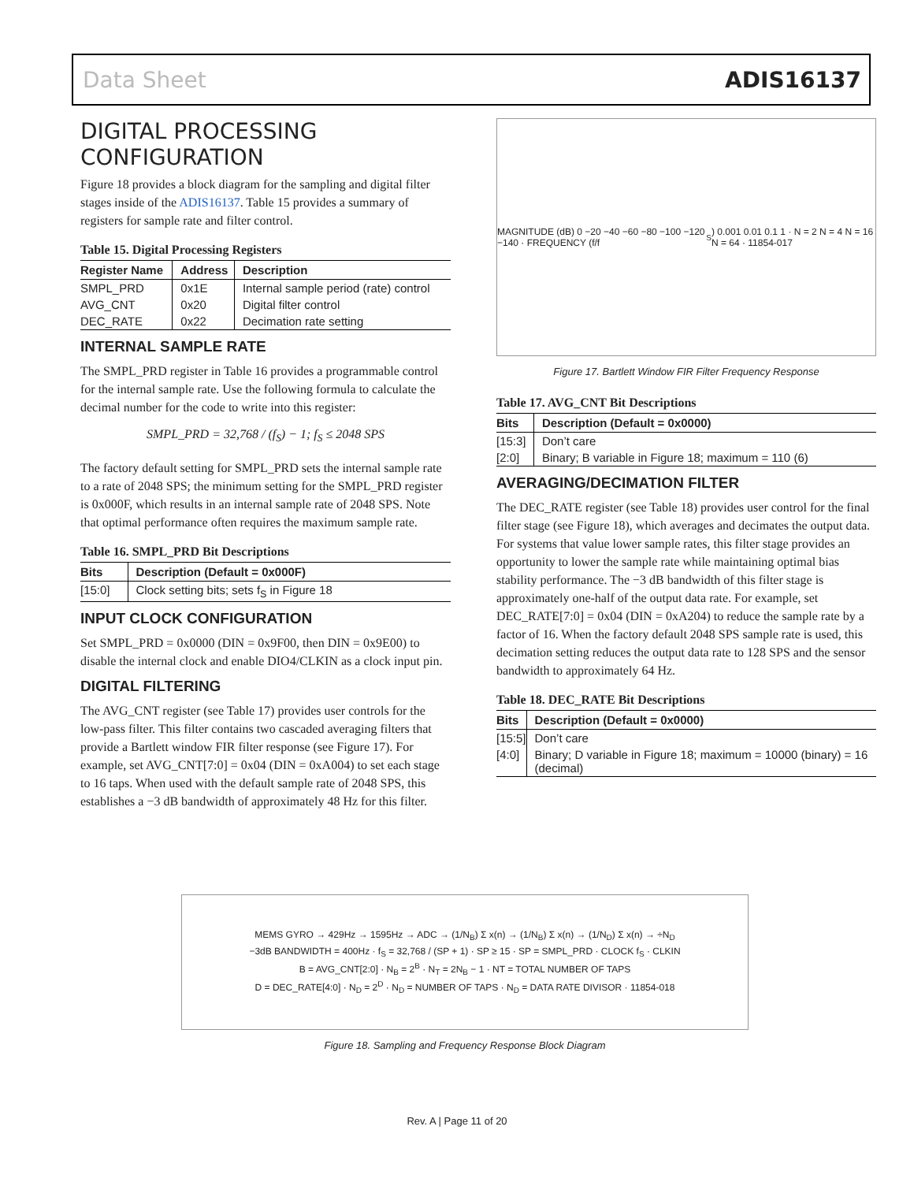Data Sheet ADIS16137
DIGITAL PROCESSING CONFIGURATION
Figure 18 provides a block diagram for the sampling and digital filter stages inside of the ADIS16137. Table 15 provides a summary of registers for sample rate and filter control.
Table 15. Digital Processing Registers
| Register Name | Address | Description |
| --- | --- | --- |
| SMPL_PRD | 0x1E | Internal sample period (rate) control |
| AVG_CNT | 0x20 | Digital filter control |
| DEC_RATE | 0x22 | Decimation rate setting |
INTERNAL SAMPLE RATE
The SMPL_PRD register in Table 16 provides a programmable control for the internal sample rate. Use the following formula to calculate the decimal number for the code to write into this register:
SMPL_PRD = 32,768 / (f<sub>S</sub>) − 1; f<sub>S</sub> ≤ 2048 SPS
The factory default setting for SMPL_PRD sets the internal sample rate to a rate of 2048 SPS; the minimum setting for the SMPL_PRD register is 0x000F, which results in an internal sample rate of 2048 SPS. Note that optimal performance often requires the maximum sample rate.
Table 16. SMPL_PRD Bit Descriptions
| Bits | Description (Default = 0x000F) |
| --- | --- |
| [15:0] | Clock setting bits; sets f<sub>S</sub> in Figure 18 |
INPUT CLOCK CONFIGURATION
Set SMPL_PRD = 0x0000 (DIN = 0x9F00, then DIN = 0x9E00) to disable the internal clock and enable DIO4/CLKIN as a clock input pin.
DIGITAL FILTERING
The AVG_CNT register (see Table 17) provides user controls for the low-pass filter. This filter contains two cascaded averaging filters that provide a Bartlett window FIR filter response (see Figure 17). For example, set AVG_CNT[7:0] = 0x04 (DIN = 0xA004) to set each stage to 16 taps. When used with the default sample rate of 2048 SPS, this establishes a −3 dB bandwidth of approximately 48 Hz for this filter.
MAGNITUDE (dB) 0 −20 −40 −60 −80 −100 −120 −140 · FREQUENCY (f/f<sub>S</sub>) 0.001 0.01 0.1 1 · N = 2 N = 4 N = 16 N = 64 · 11854-017
Figure 17. Bartlett Window FIR Filter Frequency Response
Table 17. AVG_CNT Bit Descriptions
| Bits | Description (Default = 0x0000) |
| --- | --- |
| [15:3] | Don’t care |
| [2:0] | Binary; B variable in Figure 18; maximum = 110 (6) |
AVERAGING/DECIMATION FILTER
The DEC_RATE register (see Table 18) provides user control for the final filter stage (see Figure 18), which averages and decimates the output data. For systems that value lower sample rates, this filter stage provides an opportunity to lower the sample rate while maintaining optimal bias stability performance. The −3 dB bandwidth of this filter stage is approximately one-half of the output data rate. For example, set DEC_RATE[7:0] = 0x04 (DIN = 0xA204) to reduce the sample rate by a factor of 16. When the factory default 2048 SPS sample rate is used, this decimation setting reduces the output data rate to 128 SPS and the sensor bandwidth to approximately 64 Hz.
Table 18. DEC_RATE Bit Descriptions
| Bits | Description (Default = 0x0000) |
| --- | --- |
| [15:5] | Don’t care |
| [4:0] | Binary; D variable in Figure 18; maximum = 10000 (binary) = 16 (decimal) |
MEMS GYRO → 429Hz → 1595Hz → ADC → (1/N<sub>B</sub>) Σ x(n) → (1/N<sub>B</sub>) Σ x(n) → (1/N<sub>D</sub>) Σ x(n) → ÷N<sub>D</sub>
−3dB BANDWIDTH = 400Hz · f<sub>S</sub> = 32,768 / (SP + 1) · SP ≥ 15 · SP = SMPL_PRD · CLOCK f<sub>S</sub> · CLKIN
B = AVG_CNT[2:0] · N<sub>B</sub> = 2<sup>B</sup> · N<sub>T</sub> = 2N<sub>B</sub> − 1 · NT = TOTAL NUMBER OF TAPS
D = DEC_RATE[4:0] · N<sub>D</sub> = 2<sup>D</sup> · N<sub>D</sub> = NUMBER OF TAPS · N<sub>D</sub> = DATA RATE DIVISOR · 11854-018
Figure 18. Sampling and Frequency Response Block Diagram
Rev. A | Page 11 of 20